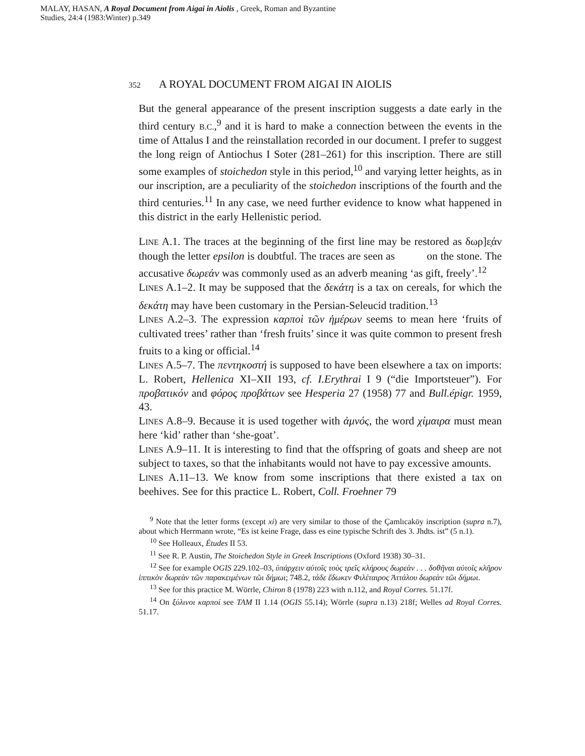MALAY, HASAN, A Royal Document from Aigai in Aiolis , Greek, Roman and Byzantine
Studies, 24:4 (1983:Winter) p.349
352 A ROYAL DOCUMENT FROM AIGAI IN AIOLIS
But the general appearance of the present inscription suggests a date early in the third century B.C.,<sup>9</sup> and it is hard to make a connection between the events in the time of Attalus I and the reinstallation recorded in our document. I prefer to suggest the long reign of Antiochus I Soter (281–261) for this inscription. There are still some examples of stoichedon style in this period,<sup>10</sup> and varying letter heights, as in our inscription, are a peculiarity of the stoichedon inscriptions of the fourth and the third centuries.<sup>11</sup> In any case, we need further evidence to know what happened in this district in the early Hellenistic period.
LINE A.1. The traces at the beginning of the first line may be restored as δωρ]ε̣άν though the letter epsilon is doubtful. The traces are seen as on the stone. The accusative δωρεάν was commonly used as an adverb meaning ‘as gift, freely’.<sup>12</sup>
LINES A.1–2. It may be supposed that the δεκάτη is a tax on cereals, for which the δεκάτη may have been customary in the Persian-Seleucid tradition.<sup>13</sup>
LINES A.2–3. The expression καρποὶ τῶν ἡμέρων seems to mean here ‘fruits of cultivated trees’ rather than ‘fresh fruits’ since it was quite common to present fresh fruits to a king or official.<sup>14</sup>
LINES A.5–7. The πεντηκοστή is supposed to have been elsewhere a tax on imports: L. Robert, Hellenica XI–XII 193, cf. I.Erythrai I 9 (“die Importsteuer”). For προβατικόν and φόρος προβάτων see Hesperia 27 (1958) 77 and Bull.épigr. 1959, 43.
LINES A.8–9. Because it is used together with ἀμνός, the word χίμαιρα must mean here ‘kid’ rather than ‘she-goat’.
LINES A.9–11. It is interesting to find that the offspring of goats and sheep are not subject to taxes, so that the inhabitants would not have to pay excessive amounts.
LINES A.11–13. We know from some inscriptions that there existed a tax on beehives. See for this practice L. Robert, Coll. Froehner 79
<sup>9</sup> Note that the letter forms (except xi) are very similar to those of the Çamlıcaköy inscription (supra n.7), about which Herrmann wrote, “Es ist keine Frage, dass es eine typische Schrift des 3. Jhdts. ist” (5 n.1).
<sup>10</sup> See Holleaux, Études II 53.
<sup>11</sup> See R. P. Austin, The Stoichedon Style in Greek Inscriptions (Oxford 1938) 30–31.
<sup>12</sup> See for example OGIS 229.102–03, ὑπάρχειν αὐτοῖς τοὺς τρεῖς κλήρους δωρεὰν . . . δοθῆναι αὐτοῖς κλῆρον ἱππικὸν δωρεὰν τῶν παρακειμένων τῶι δήμωι; 748.2, τάδε ἔδωκεν Φιλέταιρος Ἀττάλου δωρεὰν τῶι δήμωι.
<sup>13</sup> See for this practice M. Wörrle, Chiron 8 (1978) 223 with n.112, and Royal Corres. 51.17f.
<sup>14</sup> On ξύλινοι καρποί see TAM II 1.14 (OGIS 55.14); Wörrle (supra n.13) 218f; Welles ad Royal Corres. 51.17.